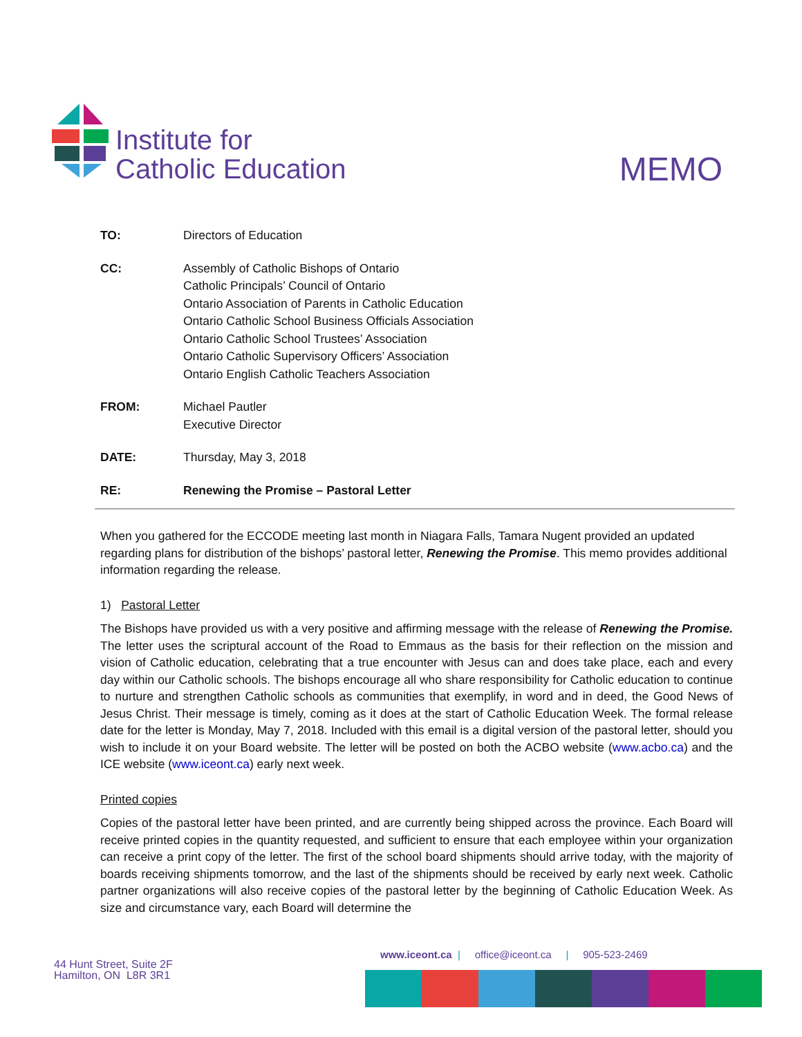Institute for
Catholic Education
MEMO
TO: Directors of Education
CC: Assembly of Catholic Bishops of Ontario
Catholic Principals’ Council of Ontario
Ontario Association of Parents in Catholic Education
Ontario Catholic School Business Officials Association
Ontario Catholic School Trustees’ Association
Ontario Catholic Supervisory Officers’ Association
Ontario English Catholic Teachers Association
FROM: Michael Pautler
Executive Director
DATE: Thursday, May 3, 2018
RE: Renewing the Promise – Pastoral Letter
When you gathered for the ECCODE meeting last month in Niagara Falls, Tamara Nugent provided an updated regarding plans for distribution of the bishops’ pastoral letter, Renewing the Promise. This memo provides additional information regarding the release.
1) Pastoral Letter
The Bishops have provided us with a very positive and affirming message with the release of Renewing the Promise. The letter uses the scriptural account of the Road to Emmaus as the basis for their reflection on the mission and vision of Catholic education, celebrating that a true encounter with Jesus can and does take place, each and every day within our Catholic schools. The bishops encourage all who share responsibility for Catholic education to continue to nurture and strengthen Catholic schools as communities that exemplify, in word and in deed, the Good News of Jesus Christ. Their message is timely, coming as it does at the start of Catholic Education Week. The formal release date for the letter is Monday, May 7, 2018. Included with this email is a digital version of the pastoral letter, should you wish to include it on your Board website. The letter will be posted on both the ACBO website (www.acbo.ca) and the ICE website (www.iceont.ca) early next week.
Printed copies
Copies of the pastoral letter have been printed, and are currently being shipped across the province. Each Board will receive printed copies in the quantity requested, and sufficient to ensure that each employee within your organization can receive a print copy of the letter. The first of the school board shipments should arrive today, with the majority of boards receiving shipments tomorrow, and the last of the shipments should be received by early next week. Catholic partner organizations will also receive copies of the pastoral letter by the beginning of Catholic Education Week. As size and circumstance vary, each Board will determine the
44 Hunt Street, Suite 2F
Hamilton, ON L8R 3R1
www.iceont.ca | office@iceont.ca | 905-523-2469